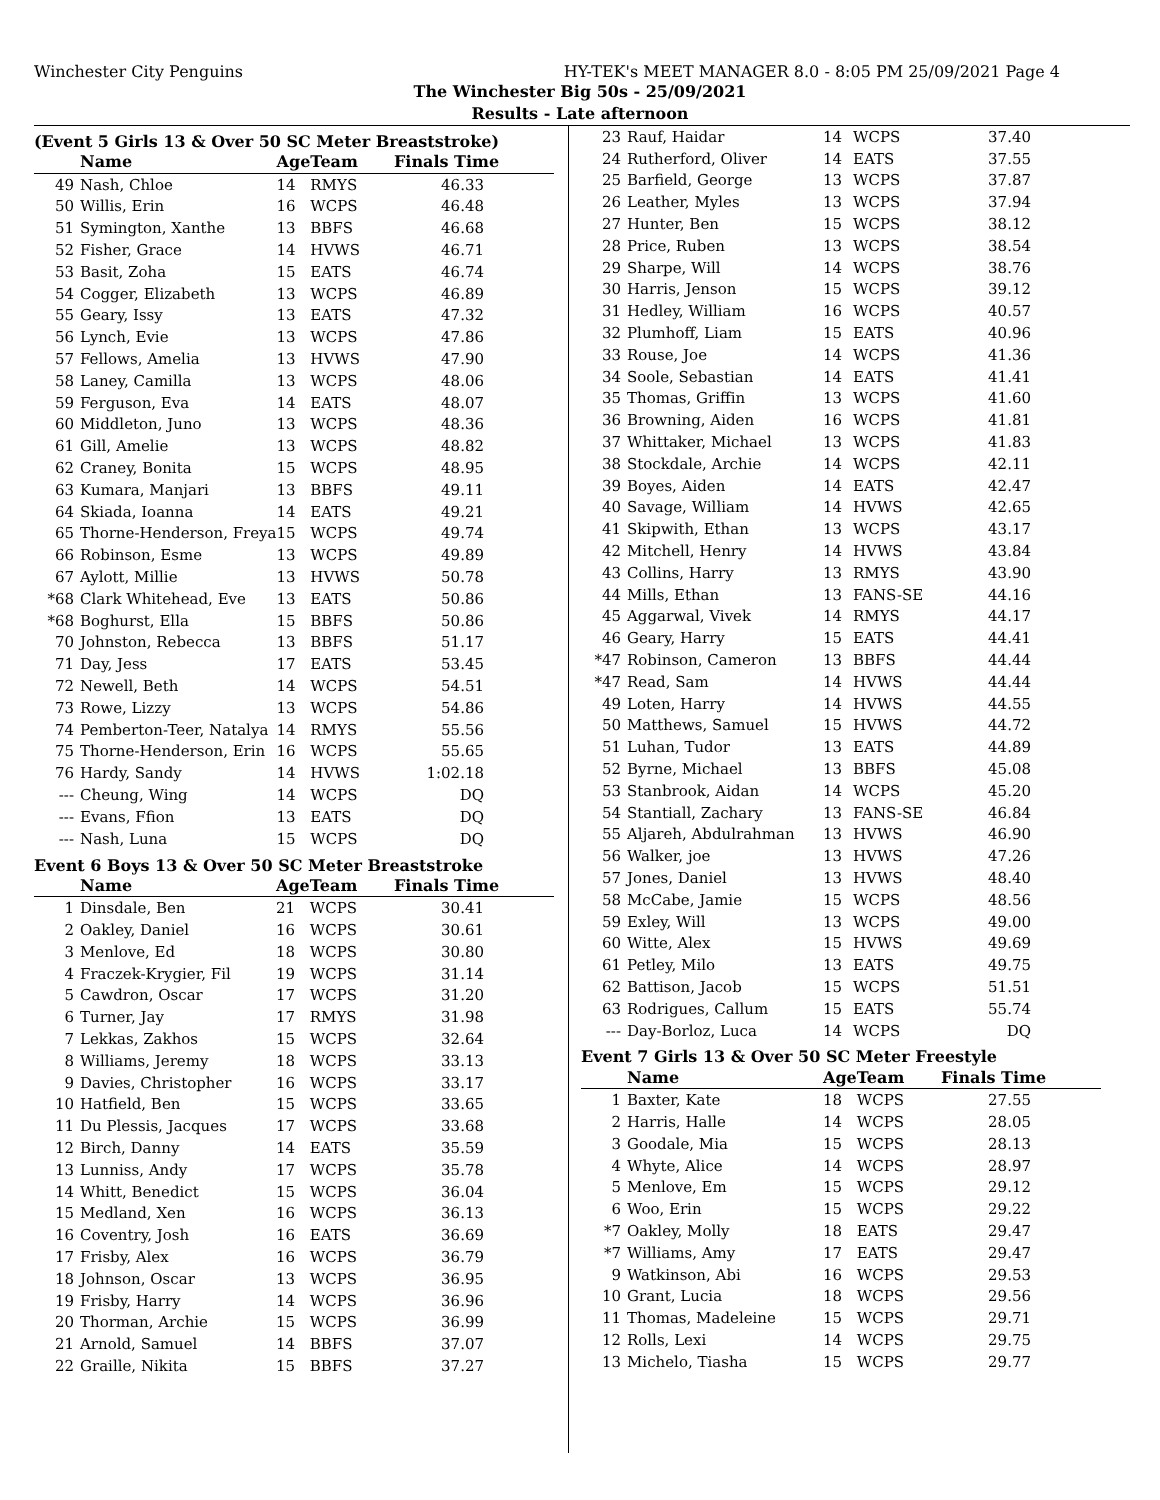Winchester City Penguins HY-TEK's MEET MANAGER 8.0 - 8:05 PM 25/09/2021 Page 4
The Winchester Big 50s - 25/09/2021
Results - Late afternoon
(Event 5 Girls 13 & Over 50 SC Meter Breaststroke)
| | Name | Age | Team | Finals Time |
| --- | --- | --- | --- | --- |
| 49 | Nash, Chloe | 14 | RMYS | 46.33 |
| 50 | Willis, Erin | 16 | WCPS | 46.48 |
| 51 | Symington, Xanthe | 13 | BBFS | 46.68 |
| 52 | Fisher, Grace | 14 | HVWS | 46.71 |
| 53 | Basit, Zoha | 15 | EATS | 46.74 |
| 54 | Cogger, Elizabeth | 13 | WCPS | 46.89 |
| 55 | Geary, Issy | 13 | EATS | 47.32 |
| 56 | Lynch, Evie | 13 | WCPS | 47.86 |
| 57 | Fellows, Amelia | 13 | HVWS | 47.90 |
| 58 | Laney, Camilla | 13 | WCPS | 48.06 |
| 59 | Ferguson, Eva | 14 | EATS | 48.07 |
| 60 | Middleton, Juno | 13 | WCPS | 48.36 |
| 61 | Gill, Amelie | 13 | WCPS | 48.82 |
| 62 | Craney, Bonita | 15 | WCPS | 48.95 |
| 63 | Kumara, Manjari | 13 | BBFS | 49.11 |
| 64 | Skiada, Ioanna | 14 | EATS | 49.21 |
| 65 | Thorne-Henderson, Freya | 15 | WCPS | 49.74 |
| 66 | Robinson, Esme | 13 | WCPS | 49.89 |
| 67 | Aylott, Millie | 13 | HVWS | 50.78 |
| *68 | Clark Whitehead, Eve | 13 | EATS | 50.86 |
| *68 | Boghurst, Ella | 15 | BBFS | 50.86 |
| 70 | Johnston, Rebecca | 13 | BBFS | 51.17 |
| 71 | Day, Jess | 17 | EATS | 53.45 |
| 72 | Newell, Beth | 14 | WCPS | 54.51 |
| 73 | Rowe, Lizzy | 13 | WCPS | 54.86 |
| 74 | Pemberton-Teer, Natalya | 14 | RMYS | 55.56 |
| 75 | Thorne-Henderson, Erin | 16 | WCPS | 55.65 |
| 76 | Hardy, Sandy | 14 | HVWS | 1:02.18 |
| --- | Cheung, Wing | 14 | WCPS | DQ |
| --- | Evans, Ffion | 13 | EATS | DQ |
| --- | Nash, Luna | 15 | WCPS | DQ |
Event 6 Boys 13 & Over 50 SC Meter Breaststroke
| | Name | Age | Team | Finals Time |
| --- | --- | --- | --- | --- |
| 1 | Dinsdale, Ben | 21 | WCPS | 30.41 |
| 2 | Oakley, Daniel | 16 | WCPS | 30.61 |
| 3 | Menlove, Ed | 18 | WCPS | 30.80 |
| 4 | Fraczek-Krygier, Fil | 19 | WCPS | 31.14 |
| 5 | Cawdron, Oscar | 17 | WCPS | 31.20 |
| 6 | Turner, Jay | 17 | RMYS | 31.98 |
| 7 | Lekkas, Zakhos | 15 | WCPS | 32.64 |
| 8 | Williams, Jeremy | 18 | WCPS | 33.13 |
| 9 | Davies, Christopher | 16 | WCPS | 33.17 |
| 10 | Hatfield, Ben | 15 | WCPS | 33.65 |
| 11 | Du Plessis, Jacques | 17 | WCPS | 33.68 |
| 12 | Birch, Danny | 14 | EATS | 35.59 |
| 13 | Lunniss, Andy | 17 | WCPS | 35.78 |
| 14 | Whitt, Benedict | 15 | WCPS | 36.04 |
| 15 | Medland, Xen | 16 | WCPS | 36.13 |
| 16 | Coventry, Josh | 16 | EATS | 36.69 |
| 17 | Frisby, Alex | 16 | WCPS | 36.79 |
| 18 | Johnson, Oscar | 13 | WCPS | 36.95 |
| 19 | Frisby, Harry | 14 | WCPS | 36.96 |
| 20 | Thorman, Archie | 15 | WCPS | 36.99 |
| 21 | Arnold, Samuel | 14 | BBFS | 37.07 |
| 22 | Graille, Nikita | 15 | BBFS | 37.27 |
| 23 | Rauf, Haidar | 14 | WCPS | 37.40 |
| 24 | Rutherford, Oliver | 14 | EATS | 37.55 |
| 25 | Barfield, George | 13 | WCPS | 37.87 |
| 26 | Leather, Myles | 13 | WCPS | 37.94 |
| 27 | Hunter, Ben | 15 | WCPS | 38.12 |
| 28 | Price, Ruben | 13 | WCPS | 38.54 |
| 29 | Sharpe, Will | 14 | WCPS | 38.76 |
| 30 | Harris, Jenson | 15 | WCPS | 39.12 |
| 31 | Hedley, William | 16 | WCPS | 40.57 |
| 32 | Plumhoff, Liam | 15 | EATS | 40.96 |
| 33 | Rouse, Joe | 14 | WCPS | 41.36 |
| 34 | Soole, Sebastian | 14 | EATS | 41.41 |
| 35 | Thomas, Griffin | 13 | WCPS | 41.60 |
| 36 | Browning, Aiden | 16 | WCPS | 41.81 |
| 37 | Whittaker, Michael | 13 | WCPS | 41.83 |
| 38 | Stockdale, Archie | 14 | WCPS | 42.11 |
| 39 | Boyes, Aiden | 14 | EATS | 42.47 |
| 40 | Savage, William | 14 | HVWS | 42.65 |
| 41 | Skipwith, Ethan | 13 | WCPS | 43.17 |
| 42 | Mitchell, Henry | 14 | HVWS | 43.84 |
| 43 | Collins, Harry | 13 | RMYS | 43.90 |
| 44 | Mills, Ethan | 13 | FANS-SE | 44.16 |
| 45 | Aggarwal, Vivek | 14 | RMYS | 44.17 |
| 46 | Geary, Harry | 15 | EATS | 44.41 |
| *47 | Robinson, Cameron | 13 | BBFS | 44.44 |
| *47 | Read, Sam | 14 | HVWS | 44.44 |
| 49 | Loten, Harry | 14 | HVWS | 44.55 |
| 50 | Matthews, Samuel | 15 | HVWS | 44.72 |
| 51 | Luhan, Tudor | 13 | EATS | 44.89 |
| 52 | Byrne, Michael | 13 | BBFS | 45.08 |
| 53 | Stanbrook, Aidan | 14 | WCPS | 45.20 |
| 54 | Stantiall, Zachary | 13 | FANS-SE | 46.84 |
| 55 | Aljareh, Abdulrahman | 13 | HVWS | 46.90 |
| 56 | Walker, joe | 13 | HVWS | 47.26 |
| 57 | Jones, Daniel | 13 | HVWS | 48.40 |
| 58 | McCabe, Jamie | 15 | WCPS | 48.56 |
| 59 | Exley, Will | 13 | WCPS | 49.00 |
| 60 | Witte, Alex | 15 | HVWS | 49.69 |
| 61 | Petley, Milo | 13 | EATS | 49.75 |
| 62 | Battison, Jacob | 15 | WCPS | 51.51 |
| 63 | Rodrigues, Callum | 15 | EATS | 55.74 |
| --- | Day-Borloz, Luca | 14 | WCPS | DQ |
Event 7 Girls 13 & Over 50 SC Meter Freestyle
| | Name | Age | Team | Finals Time |
| --- | --- | --- | --- | --- |
| 1 | Baxter, Kate | 18 | WCPS | 27.55 |
| 2 | Harris, Halle | 14 | WCPS | 28.05 |
| 3 | Goodale, Mia | 15 | WCPS | 28.13 |
| 4 | Whyte, Alice | 14 | WCPS | 28.97 |
| 5 | Menlove, Em | 15 | WCPS | 29.12 |
| 6 | Woo, Erin | 15 | WCPS | 29.22 |
| *7 | Oakley, Molly | 18 | EATS | 29.47 |
| *7 | Williams, Amy | 17 | EATS | 29.47 |
| 9 | Watkinson, Abi | 16 | WCPS | 29.53 |
| 10 | Grant, Lucia | 18 | WCPS | 29.56 |
| 11 | Thomas, Madeleine | 15 | WCPS | 29.71 |
| 12 | Rolls, Lexi | 14 | WCPS | 29.75 |
| 13 | Michelo, Tiasha | 15 | WCPS | 29.77 |